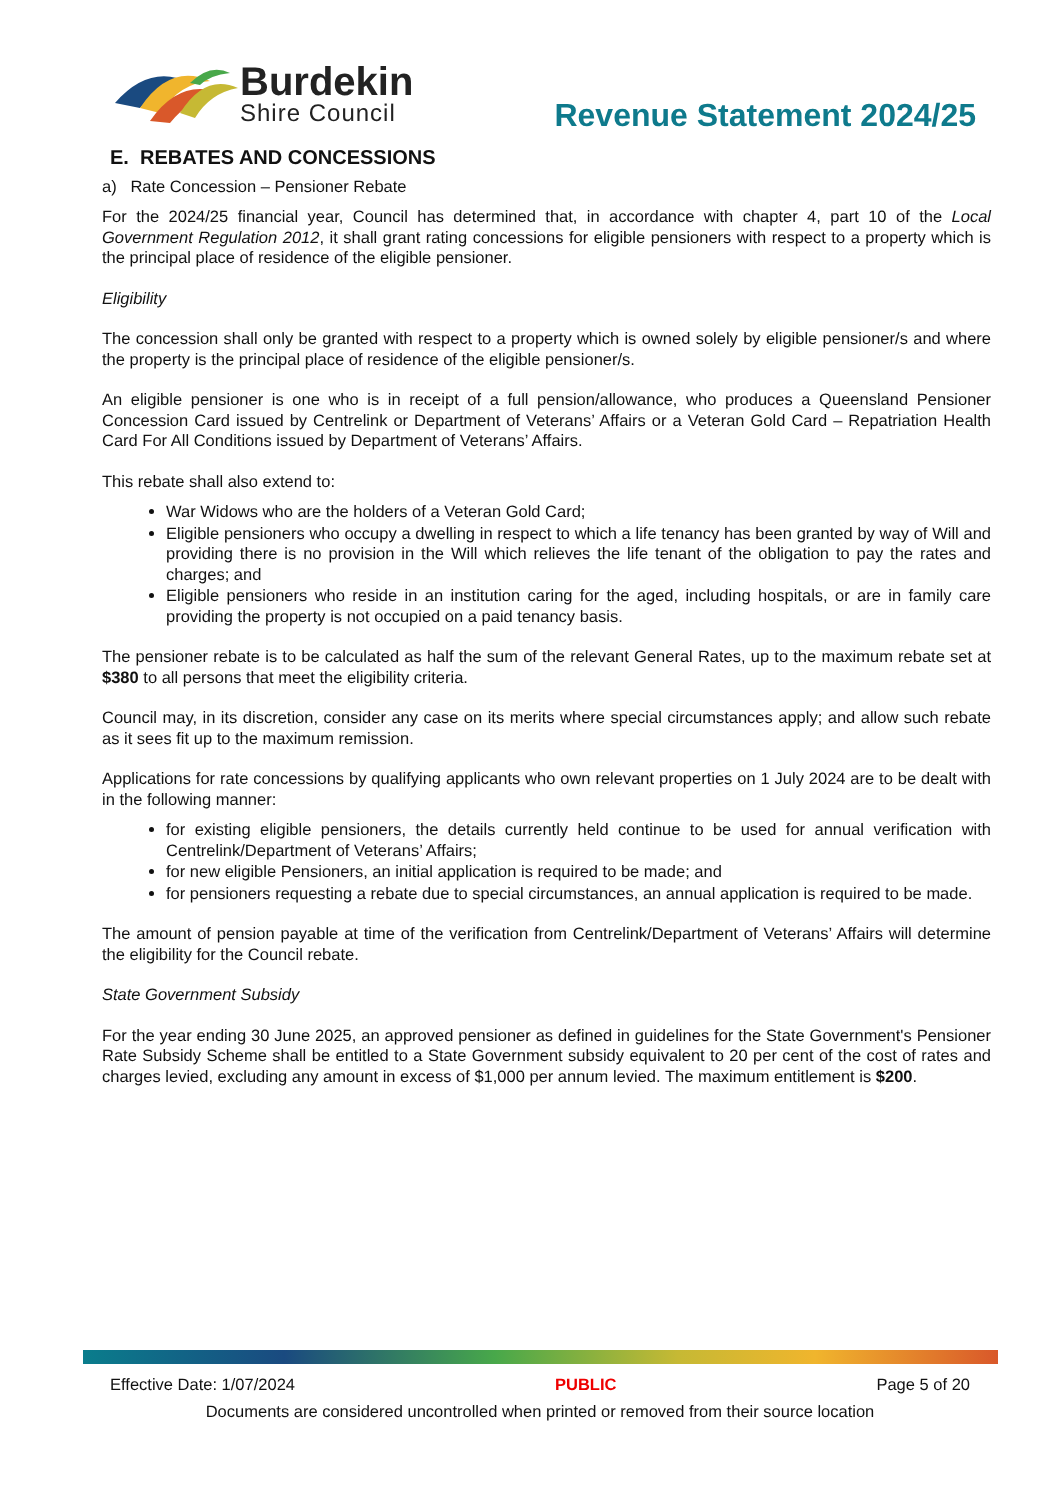Burdekin
Shire Council
Revenue Statement 2024/25
E. REBATES AND CONCESSIONS
a) Rate Concession – Pensioner Rebate
For the 2024/25 financial year, Council has determined that, in accordance with chapter 4, part 10 of the Local Government Regulation 2012, it shall grant rating concessions for eligible pensioners with respect to a property which is the principal place of residence of the eligible pensioner.
Eligibility
The concession shall only be granted with respect to a property which is owned solely by eligible pensioner/s and where the property is the principal place of residence of the eligible pensioner/s.
An eligible pensioner is one who is in receipt of a full pension/allowance, who produces a Queensland Pensioner Concession Card issued by Centrelink or Department of Veterans’ Affairs or a Veteran Gold Card – Repatriation Health Card For All Conditions issued by Department of Veterans’ Affairs.
This rebate shall also extend to:
War Widows who are the holders of a Veteran Gold Card;
Eligible pensioners who occupy a dwelling in respect to which a life tenancy has been granted by way of Will and providing there is no provision in the Will which relieves the life tenant of the obligation to pay the rates and charges; and
Eligible pensioners who reside in an institution caring for the aged, including hospitals, or are in family care providing the property is not occupied on a paid tenancy basis.
The pensioner rebate is to be calculated as half the sum of the relevant General Rates, up to the maximum rebate set at $380 to all persons that meet the eligibility criteria.
Council may, in its discretion, consider any case on its merits where special circumstances apply; and allow such rebate as it sees fit up to the maximum remission.
Applications for rate concessions by qualifying applicants who own relevant properties on 1 July 2024 are to be dealt with in the following manner:
for existing eligible pensioners, the details currently held continue to be used for annual verification with Centrelink/Department of Veterans’ Affairs;
for new eligible Pensioners, an initial application is required to be made; and
for pensioners requesting a rebate due to special circumstances, an annual application is required to be made.
The amount of pension payable at time of the verification from Centrelink/Department of Veterans’ Affairs will determine the eligibility for the Council rebate.
State Government Subsidy
For the year ending 30 June 2025, an approved pensioner as defined in guidelines for the State Government's Pensioner Rate Subsidy Scheme shall be entitled to a State Government subsidy equivalent to 20 per cent of the cost of rates and charges levied, excluding any amount in excess of $1,000 per annum levied. The maximum entitlement is $200.
Effective Date: 1/07/2024 PUBLIC Page 5 of 20
Documents are considered uncontrolled when printed or removed from their source location